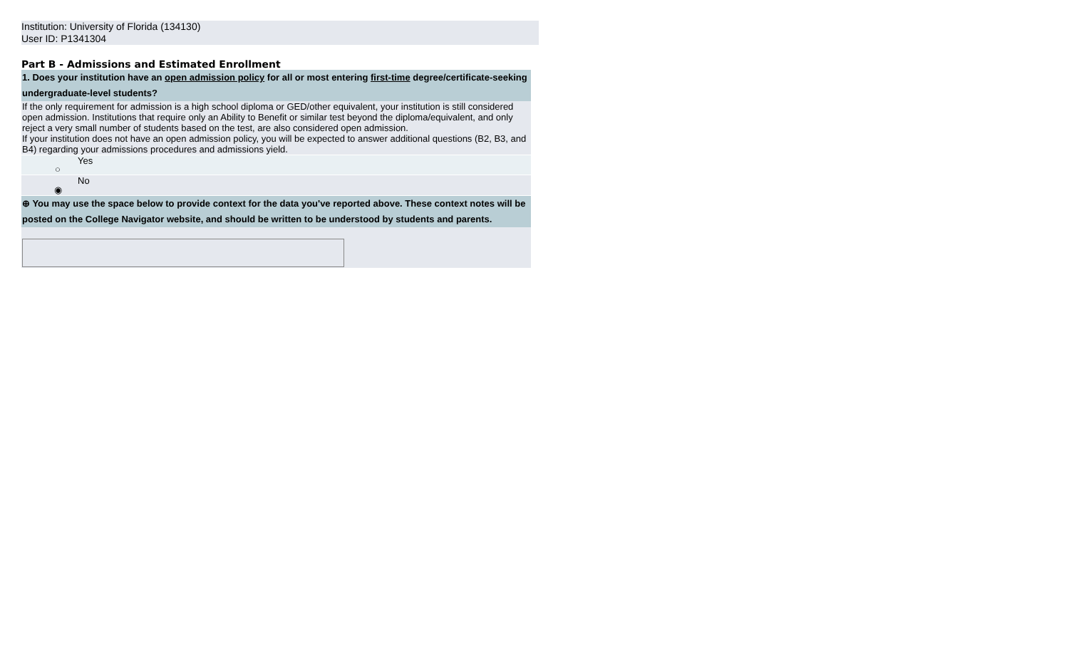Institution: University of Florida (134130)
User ID: P1341304
Part B - Admissions and Estimated Enrollment
| 1. Does your institution have an open admission policy for all or most entering first-time degree/certificate-seeking undergraduate-level students? | | |
| If the only requirement for admission is a high school diploma or GED/other equivalent, your institution is still considered open admission. Institutions that require only an Ability to Benefit or similar test beyond the diploma/equivalent, and only reject a very small number of students based on the test, are also considered open admission. | | |
| If your institution does not have an open admission policy, you will be expected to answer additional questions (B2, B3, and B4) regarding your admissions procedures and admissions yield. | | |
| | ○ | Yes |
| | ◉ | No |
| ⊕ You may use the space below to provide context for the data you've reported above. These context notes will be posted on the College Navigator website, and should be written to be understood by students and parents. | | |